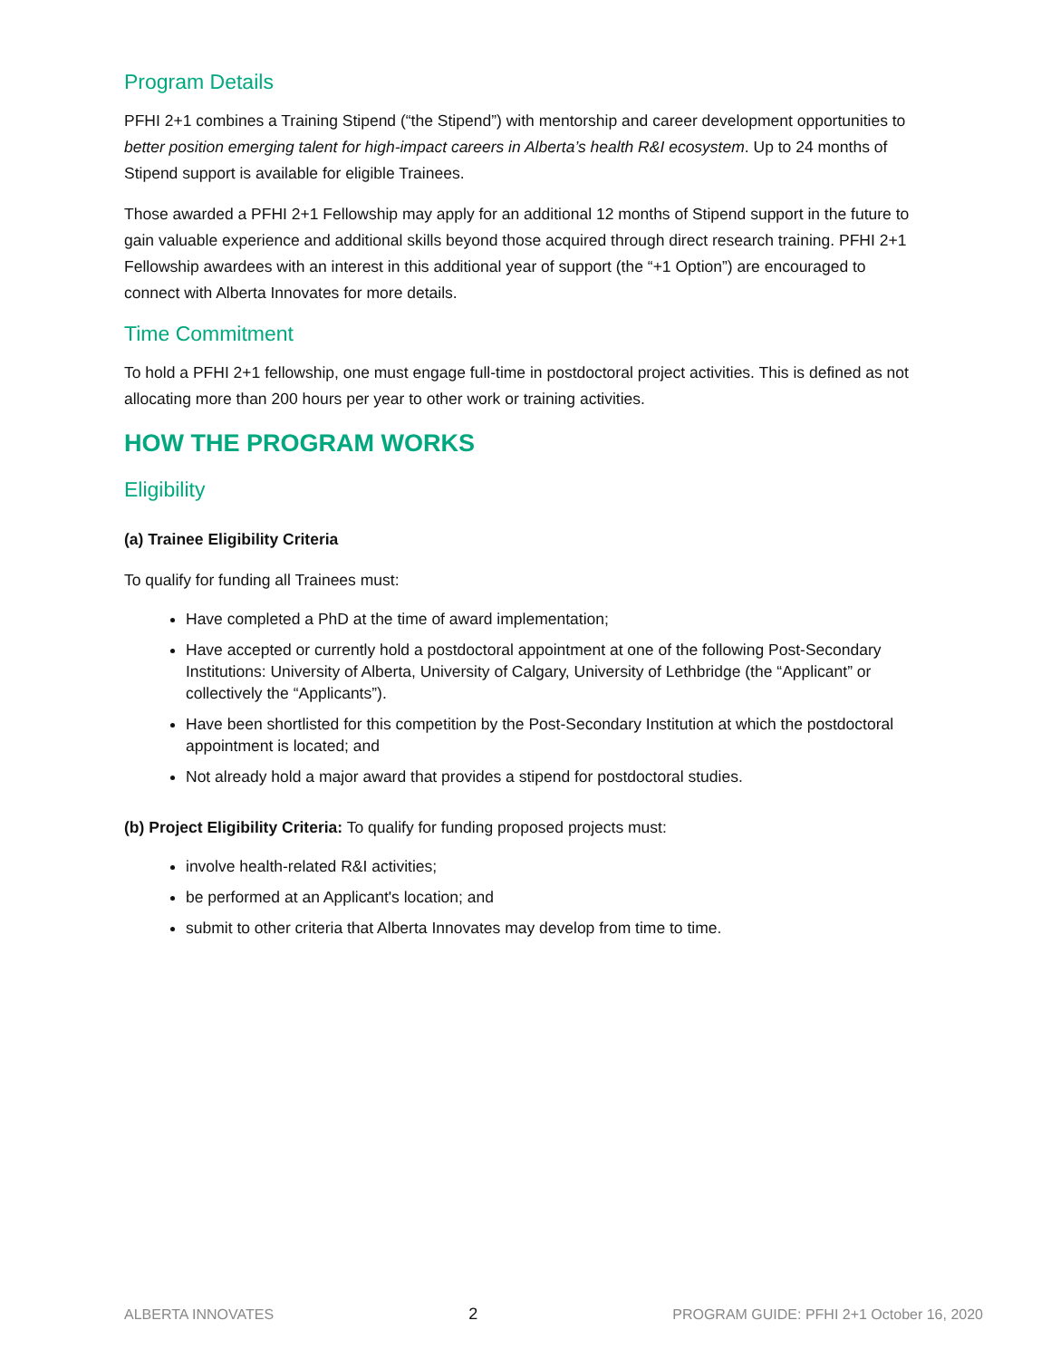Program Details
PFHI 2+1 combines a Training Stipend (“the Stipend”) with mentorship and career development opportunities to better position emerging talent for high-impact careers in Alberta’s health R&I ecosystem. Up to 24 months of Stipend support is available for eligible Trainees.
Those awarded a PFHI 2+1 Fellowship may apply for an additional 12 months of Stipend support in the future to gain valuable experience and additional skills beyond those acquired through direct research training. PFHI 2+1 Fellowship awardees with an interest in this additional year of support (the “+1 Option”) are encouraged to connect with Alberta Innovates for more details.
Time Commitment
To hold a PFHI 2+1 fellowship, one must engage full-time in postdoctoral project activities. This is defined as not allocating more than 200 hours per year to other work or training activities.
HOW THE PROGRAM WORKS
Eligibility
(a) Trainee Eligibility Criteria
To qualify for funding all Trainees must:
Have completed a PhD at the time of award implementation;
Have accepted or currently hold a postdoctoral appointment at one of the following Post-Secondary Institutions: University of Alberta, University of Calgary, University of Lethbridge (the “Applicant” or collectively the “Applicants”).
Have been shortlisted for this competition by the Post-Secondary Institution at which the postdoctoral appointment is located; and
Not already hold a major award that provides a stipend for postdoctoral studies.
(b) Project Eligibility Criteria: To qualify for funding proposed projects must:
involve health-related R&I activities;
be performed at an Applicant's location; and
submit to other criteria that Alberta Innovates may develop from time to time.
ALBERTA INNOVATES 2 PROGRAM GUIDE: PFHI 2+1 October 16, 2020